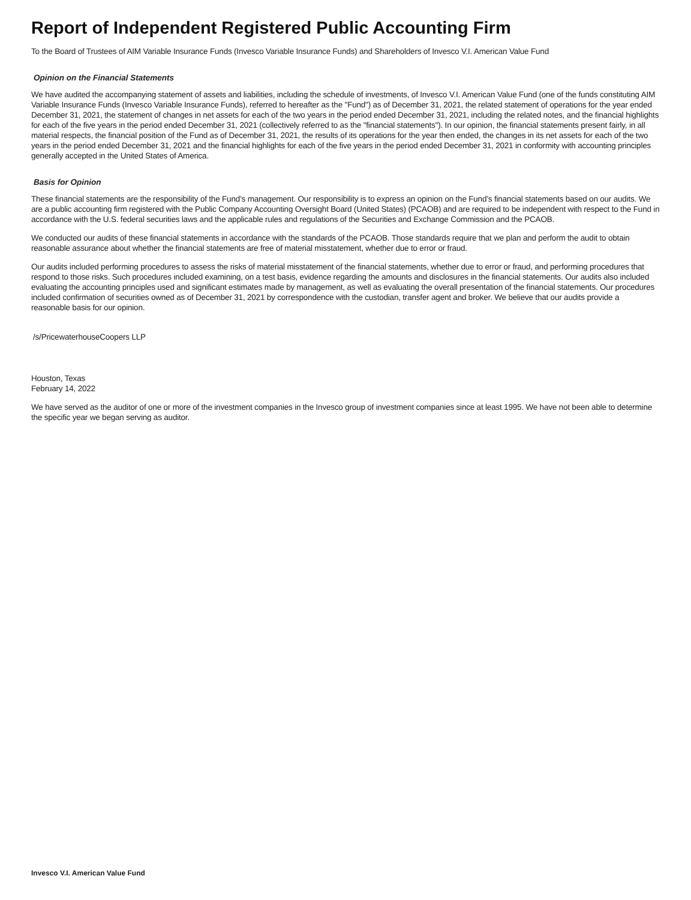Report of Independent Registered Public Accounting Firm
To the Board of Trustees of AIM Variable Insurance Funds (Invesco Variable Insurance Funds) and Shareholders of Invesco V.I. American Value Fund
Opinion on the Financial Statements
We have audited the accompanying statement of assets and liabilities, including the schedule of investments, of Invesco V.I. American Value Fund (one of the funds constituting AIM Variable Insurance Funds (Invesco Variable Insurance Funds), referred to hereafter as the "Fund") as of December 31, 2021, the related statement of operations for the year ended December 31, 2021, the statement of changes in net assets for each of the two years in the period ended December 31, 2021, including the related notes, and the financial highlights for each of the five years in the period ended December 31, 2021 (collectively referred to as the "financial statements"). In our opinion, the financial statements present fairly, in all material respects, the financial position of the Fund as of December 31, 2021, the results of its operations for the year then ended, the changes in its net assets for each of the two years in the period ended December 31, 2021 and the financial highlights for each of the five years in the period ended December 31, 2021 in conformity with accounting principles generally accepted in the United States of America.
Basis for Opinion
These financial statements are the responsibility of the Fund’s management. Our responsibility is to express an opinion on the Fund’s financial statements based on our audits. We are a public accounting firm registered with the Public Company Accounting Oversight Board (United States) (PCAOB) and are required to be independent with respect to the Fund in accordance with the U.S. federal securities laws and the applicable rules and regulations of the Securities and Exchange Commission and the PCAOB.
We conducted our audits of these financial statements in accordance with the standards of the PCAOB. Those standards require that we plan and perform the audit to obtain reasonable assurance about whether the financial statements are free of material misstatement, whether due to error or fraud.
Our audits included performing procedures to assess the risks of material misstatement of the financial statements, whether due to error or fraud, and performing procedures that respond to those risks. Such procedures included examining, on a test basis, evidence regarding the amounts and disclosures in the financial statements. Our audits also included evaluating the accounting principles used and significant estimates made by management, as well as evaluating the overall presentation of the financial statements. Our procedures included confirmation of securities owned as of December 31, 2021 by correspondence with the custodian, transfer agent and broker. We believe that our audits provide a reasonable basis for our opinion.
/s/PricewaterhouseCoopers LLP
Houston, Texas
February 14, 2022
We have served as the auditor of one or more of the investment companies in the Invesco group of investment companies since at least 1995. We have not been able to determine the specific year we began serving as auditor.
Invesco V.I. American Value Fund